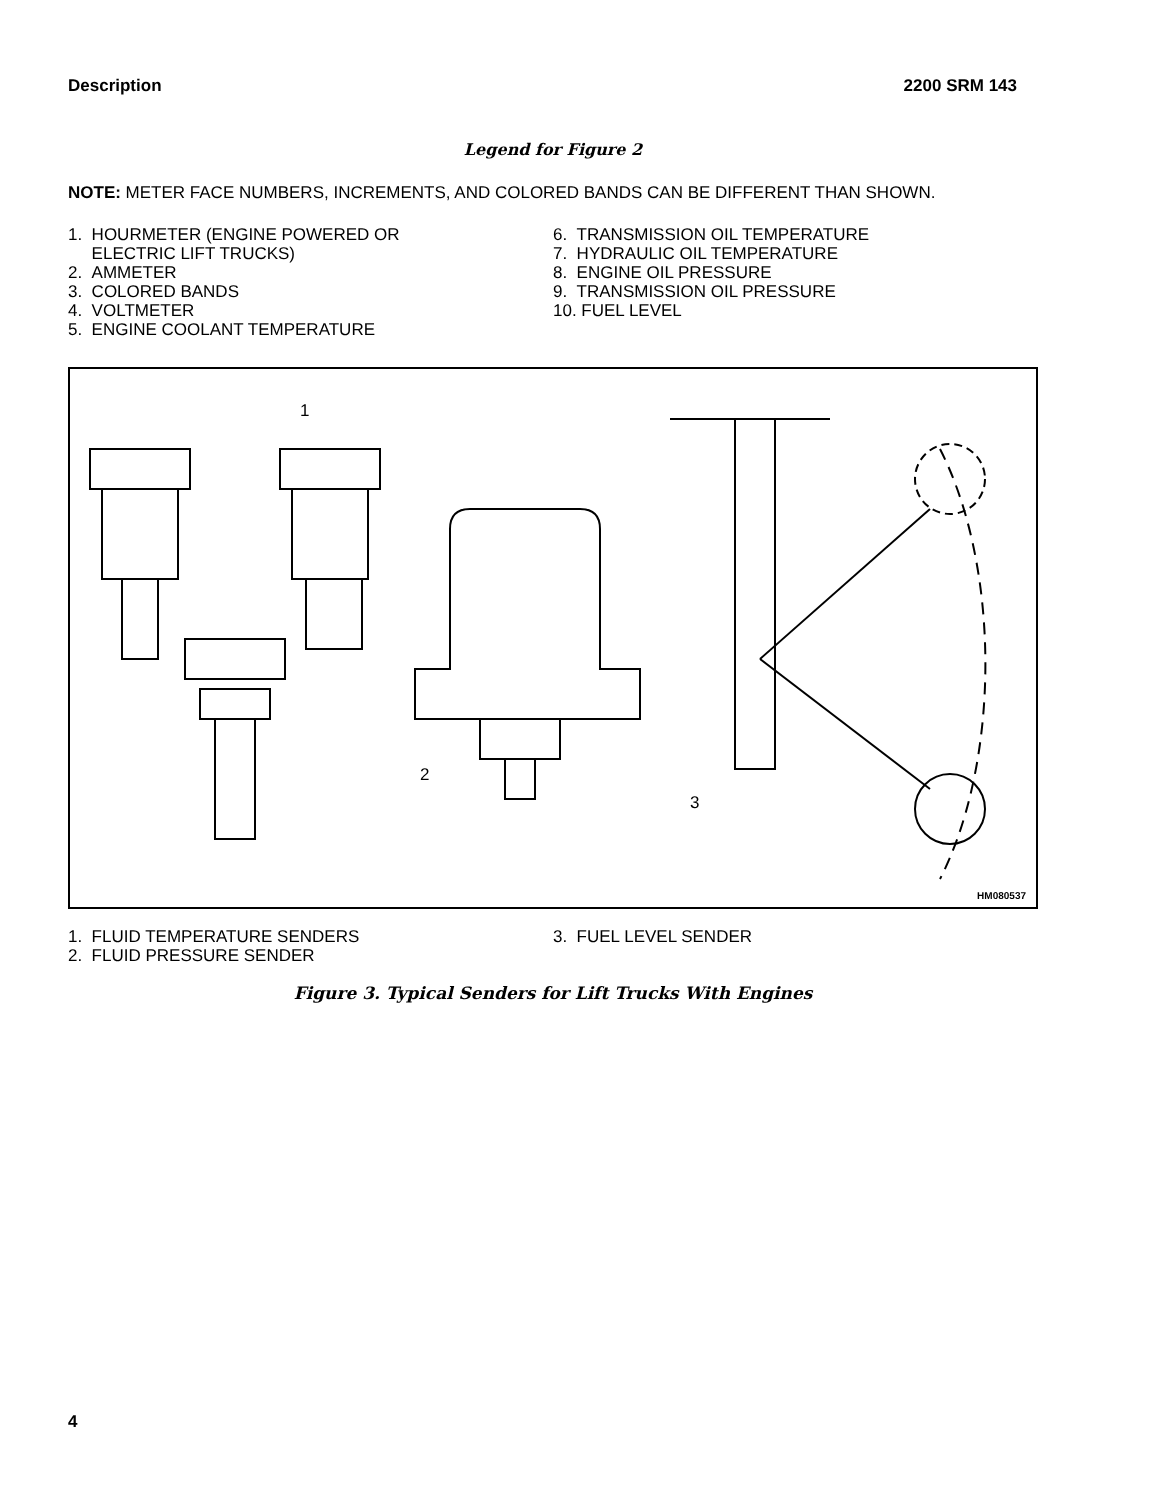Description 2200 SRM 143
Legend for Figure 2
NOTE: METER FACE NUMBERS, INCREMENTS, AND COLORED BANDS CAN BE DIFFERENT THAN SHOWN.
1. HOURMETER (ENGINE POWERED OR
ELECTRIC LIFT TRUCKS)
2. AMMETER
3. COLORED BANDS
4. VOLTMETER
5. ENGINE COOLANT TEMPERATURE
6. TRANSMISSION OIL TEMPERATURE
7. HYDRAULIC OIL TEMPERATURE
8. ENGINE OIL PRESSURE
9. TRANSMISSION OIL PRESSURE
10. FUEL LEVEL
1
2
3
HM080537
1. FLUID TEMPERATURE SENDERS
2. FLUID PRESSURE SENDER
3. FUEL LEVEL SENDER
Figure 3. Typical Senders for Lift Trucks With Engines
4